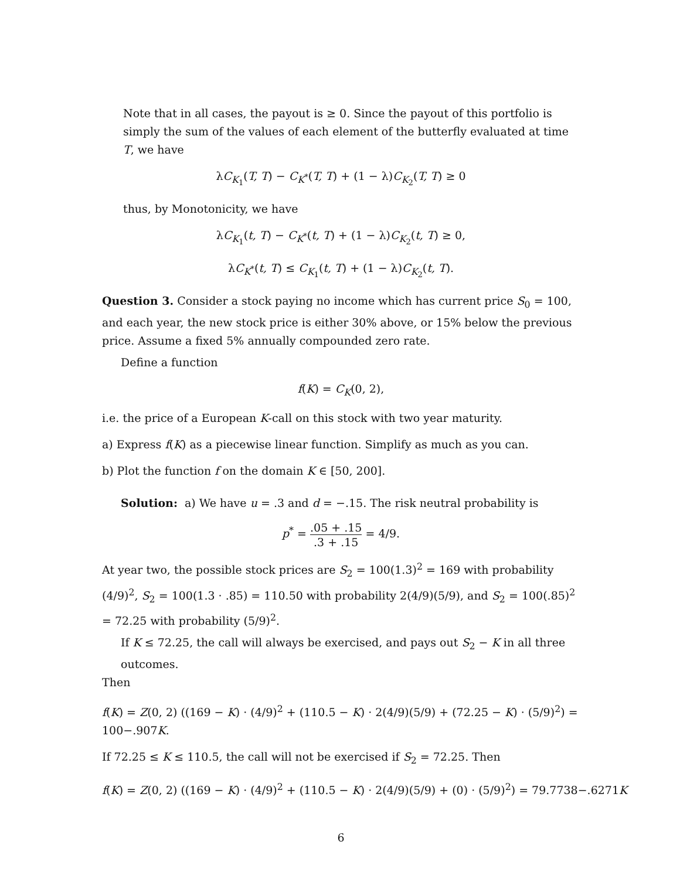Note that in all cases, the payout is ≥ 0. Since the payout of this portfolio is simply the sum of the values of each element of the butterfly evaluated at time T, we have
λC<sub>K<sub>1</sub></sub>(T, T) − C<sub>K<sup>*</sup></sub>(T, T) + (1 − λ)C<sub>K<sub>2</sub></sub>(T, T) ≥ 0
thus, by Monotonicity, we have
λC<sub>K<sub>1</sub></sub>(t, T) − C<sub>K<sup>*</sup></sub>(t, T) + (1 − λ)C<sub>K<sub>2</sub></sub>(t, T) ≥ 0,
λC<sub>K<sup>*</sup></sub>(t, T) ≤ C<sub>K<sub>1</sub></sub>(t, T) + (1 − λ)C<sub>K<sub>2</sub></sub>(t, T).
Question 3. Consider a stock paying no income which has current price S<sub>0</sub> = 100, and each year, the new stock price is either 30% above, or 15% below the previous price. Assume a fixed 5% annually compounded zero rate.
Define a function
f(K) = C<sub>K</sub>(0, 2),
i.e. the price of a European K-call on this stock with two year maturity.
a) Express f(K) as a piecewise linear function. Simplify as much as you can.
b) Plot the function f on the domain K ∈ [50, 200].
Solution: a) We have u = .3 and d = −.15. The risk neutral probability is
p<sup>*</sup> = .05 + .15.3 + .15 = 4/9.
At year two, the possible stock prices are S<sub>2</sub> = 100(1.3)<sup>2</sup> = 169 with probability (4/9)<sup>2</sup>, S<sub>2</sub> = 100(1.3 · .85) = 110.50 with probability 2(4/9)(5/9), and S<sub>2</sub> = 100(.85)<sup>2</sup> = 72.25 with probability (5/9)<sup>2</sup>.
If K ≤ 72.25, the call will always be exercised, and pays out S<sub>2</sub> − K in all three outcomes.
Then
f(K) = Z(0, 2) ((169 − K) · (4/9)<sup>2</sup> + (110.5 − K) · 2(4/9)(5/9) + (72.25 − K) · (5/9)<sup>2</sup>) = 100−.907K.
If 72.25 ≤ K ≤ 110.5, the call will not be exercised if S<sub>2</sub> = 72.25. Then
f(K) = Z(0, 2) ((169 − K) · (4/9)<sup>2</sup> + (110.5 − K) · 2(4/9)(5/9) + (0) · (5/9)<sup>2</sup>) = 79.7738−.6271K
6